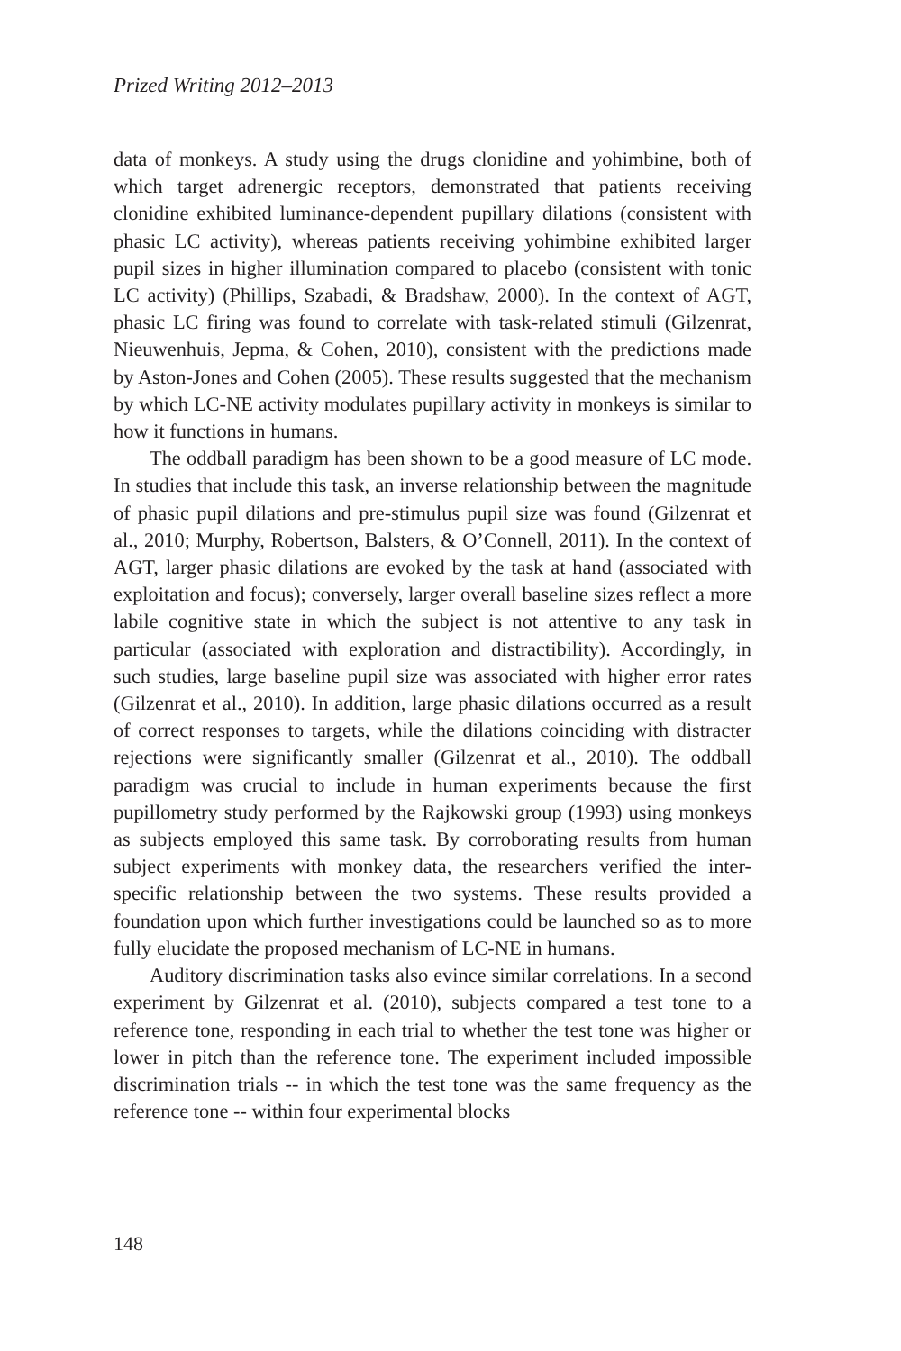Prized Writing 2012–2013
data of monkeys. A study using the drugs clonidine and yohimbine, both of which target adrenergic receptors, demonstrated that patients receiving clonidine exhibited luminance-dependent pupillary dilations (consistent with phasic LC activity), whereas patients receiving yohimbine exhibited larger pupil sizes in higher illumination compared to placebo (consistent with tonic LC activity) (Phillips, Szabadi, & Bradshaw, 2000). In the context of AGT, phasic LC firing was found to correlate with task-related stimuli (Gilzenrat, Nieuwenhuis, Jepma, & Cohen, 2010), consistent with the predictions made by Aston-Jones and Cohen (2005). These results suggested that the mechanism by which LC-NE activity modulates pupillary activity in monkeys is similar to how it functions in humans.
The oddball paradigm has been shown to be a good measure of LC mode. In studies that include this task, an inverse relationship between the magnitude of phasic pupil dilations and pre-stimulus pupil size was found (Gilzenrat et al., 2010; Murphy, Robertson, Balsters, & O’Connell, 2011). In the context of AGT, larger phasic dilations are evoked by the task at hand (associated with exploitation and focus); conversely, larger overall baseline sizes reflect a more labile cognitive state in which the subject is not attentive to any task in particular (associated with exploration and distractibility). Accordingly, in such studies, large baseline pupil size was associated with higher error rates (Gilzenrat et al., 2010). In addition, large phasic dilations occurred as a result of correct responses to targets, while the dilations coinciding with distracter rejections were significantly smaller (Gilzenrat et al., 2010). The oddball paradigm was crucial to include in human experiments because the first pupillometry study performed by the Rajkowski group (1993) using monkeys as subjects employed this same task. By corroborating results from human subject experiments with monkey data, the researchers verified the inter-specific relationship between the two systems. These results provided a foundation upon which further investigations could be launched so as to more fully elucidate the proposed mechanism of LC-NE in humans.
Auditory discrimination tasks also evince similar correlations. In a second experiment by Gilzenrat et al. (2010), subjects compared a test tone to a reference tone, responding in each trial to whether the test tone was higher or lower in pitch than the reference tone. The experiment included impossible discrimination trials -- in which the test tone was the same frequency as the reference tone -- within four experimental blocks
148